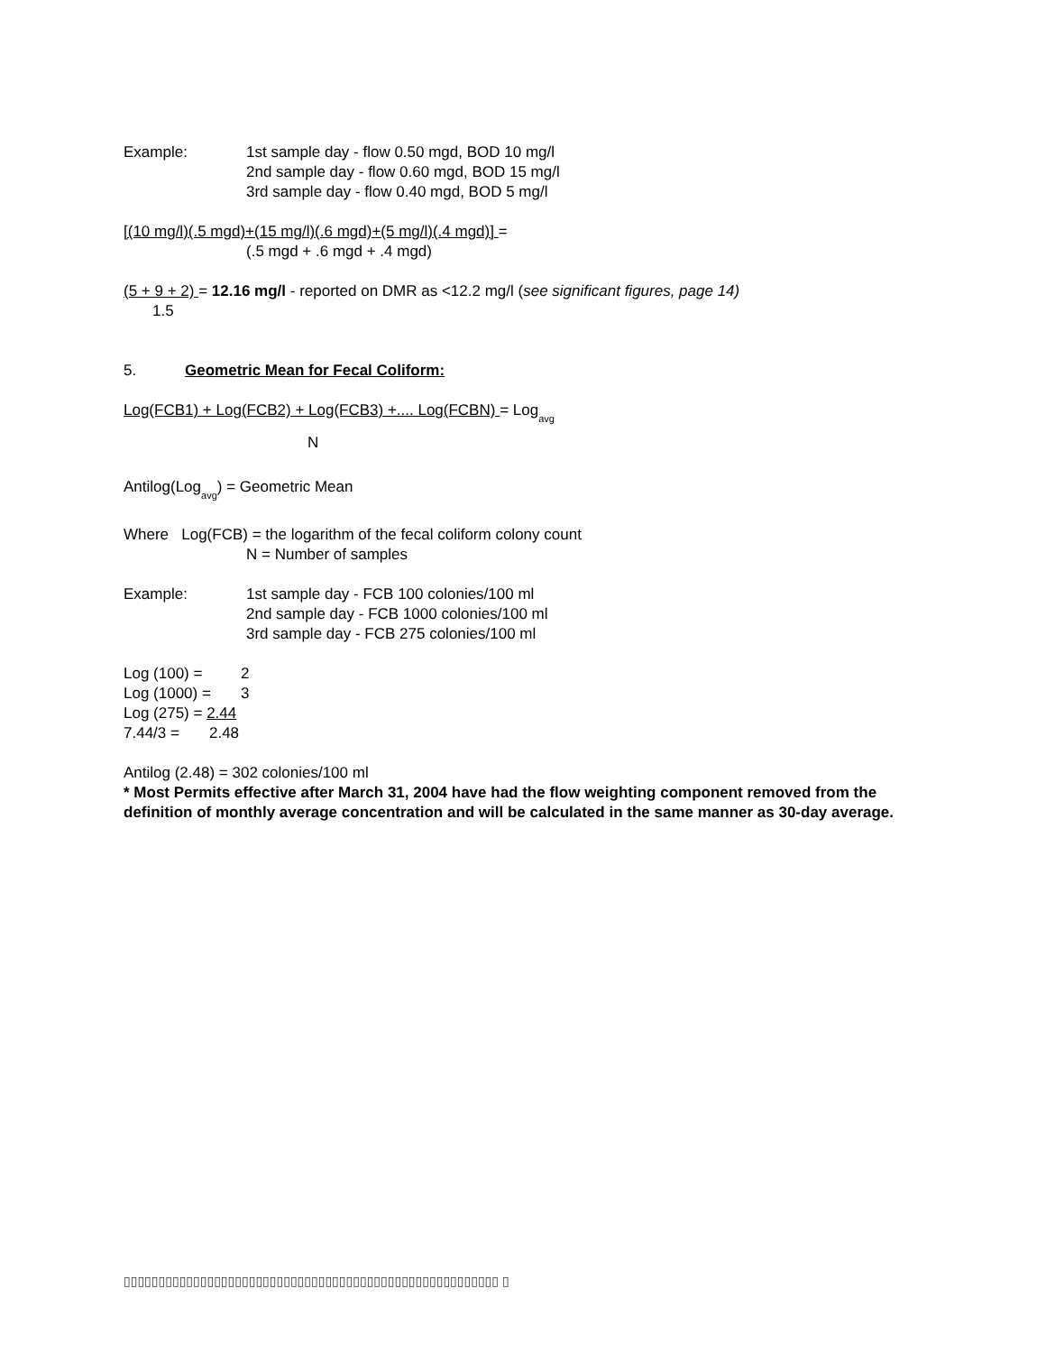Example: 1st sample day - flow 0.50 mgd, BOD 10 mg/l
2nd sample day - flow 0.60 mgd, BOD 15 mg/l
3rd sample day - flow 0.40 mgd, BOD 5 mg/l
[(10 mg/l)(.5 mgd)+(15 mg/l)(.6 mgd)+(5 mg/l)(.4 mgd)] =
(.5 mgd + .6 mgd + .4 mgd)
(5 + 9 + 2) = 12.16 mg/l - reported on DMR as <12.2 mg/l (see significant figures, page 14)
1.5
5. Geometric Mean for Fecal Coliform:
Log(FCB1) + Log(FCB2) + Log(FCB3) +.... Log(FCBN) = Logavg
N
Antilog(Logavg) = Geometric Mean
Where Log(FCB) = the logarithm of the fecal coliform colony count
N = Number of samples
Example: 1st sample day - FCB 100 colonies/100 ml
2nd sample day - FCB 1000 colonies/100 ml
3rd sample day - FCB 275 colonies/100 ml
Log (100) = 2
Log (1000) = 3
Log (275) = 2.44
7.44/3 = 2.48
Antilog (2.48) = 302 colonies/100 ml
* Most Permits effective after March 31, 2004 have had the flow weighting component removed from the definition of monthly average concentration and will be calculated in the same manner as 30-day average.
▯▯▯▯▯▯▯▯▯▯▯▯▯▯▯▯▯▯▯▯▯▯▯▯▯▯▯▯▯▯▯▯▯▯▯▯▯▯▯▯▯▯▯▯▯▯▯▯▯▯▯▯▯▯ ▯